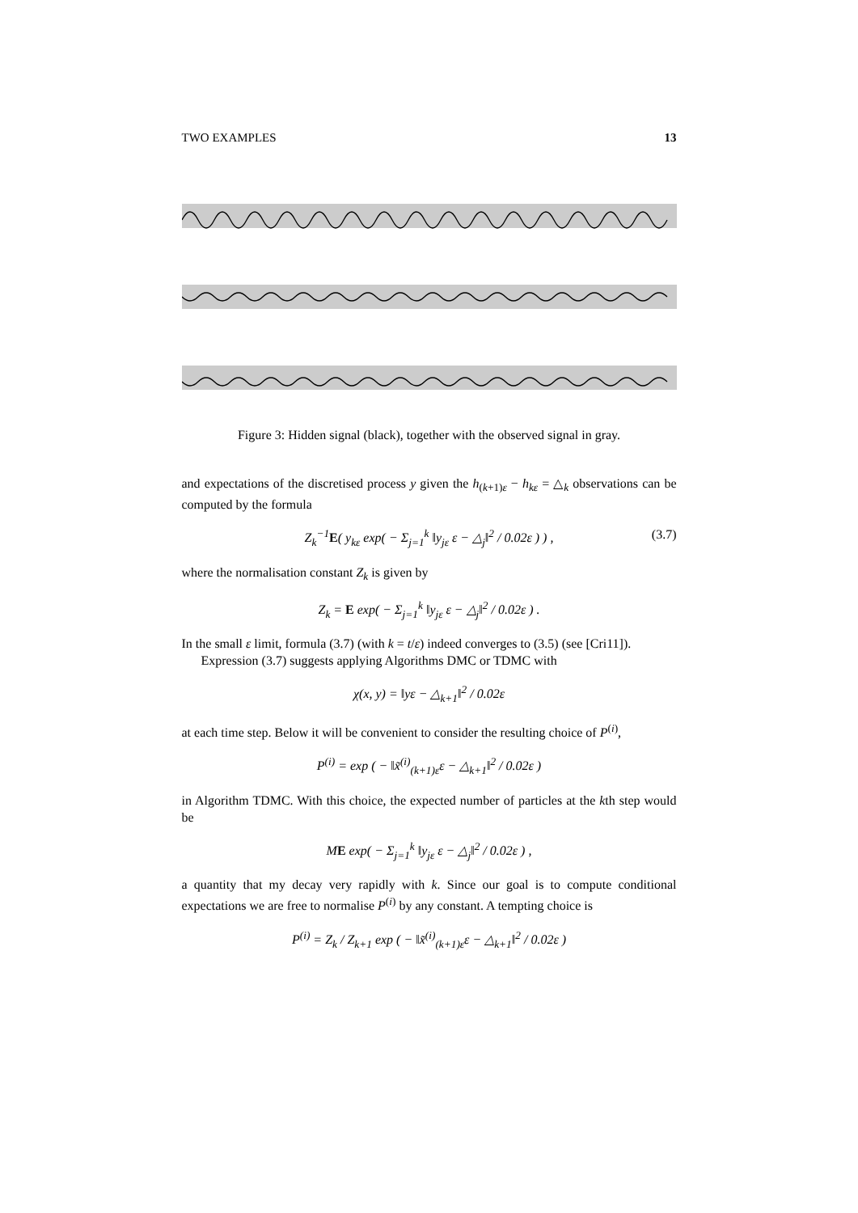TWO EXAMPLES 13
Figure 3: Hidden signal (black), together with the observed signal in gray.
and expectations of the discretised process y given the h<sub>(k+1)ε</sub> − h<sub>kε</sub> = △<sub>k</sub> observations can be computed by the formula
Z<sub>k</sub><sup>−1</sup>E( y<sub>kε</sub> exp( − Σ<sub>j=1</sub><sup>k</sup> ‖y<sub>jε</sub> ε − △<sub>j</sub>‖<sup>2</sup> / 0.02ε ) ) , (3.7)
where the normalisation constant Z<sub>k</sub> is given by
Z<sub>k</sub> = E exp( − Σ<sub>j=1</sub><sup>k</sup> ‖y<sub>jε</sub> ε − △<sub>j</sub>‖<sup>2</sup> / 0.02ε ) .
In the small ε limit, formula (3.7) (with k = t/ε) indeed converges to (3.5) (see [Cri11]).
Expression (3.7) suggests applying Algorithms DMC or TDMC with
χ(x, y) = ‖yε − △<sub>k+1</sub>‖<sup>2</sup> / 0.02ε
at each time step. Below it will be convenient to consider the resulting choice of P<sup>(i)</sup>,
P<sup>(i)</sup> = exp ( − ‖x̃<sup>(i)</sup><sub>(k+1)ε</sub>ε − △<sub>k+1</sub>‖<sup>2</sup> / 0.02ε )
in Algorithm TDMC. With this choice, the expected number of particles at the kth step would be
ME exp( − Σ<sub>j=1</sub><sup>k</sup> ‖y<sub>jε</sub> ε − △<sub>j</sub>‖<sup>2</sup> / 0.02ε ) ,
a quantity that my decay very rapidly with k. Since our goal is to compute conditional expectations we are free to normalise P<sup>(i)</sup> by any constant. A tempting choice is
P<sup>(i)</sup> = Z<sub>k</sub> / Z<sub>k+1</sub> exp ( − ‖x̃<sup>(i)</sup><sub>(k+1)ε</sub>ε − △<sub>k+1</sub>‖<sup>2</sup> / 0.02ε )